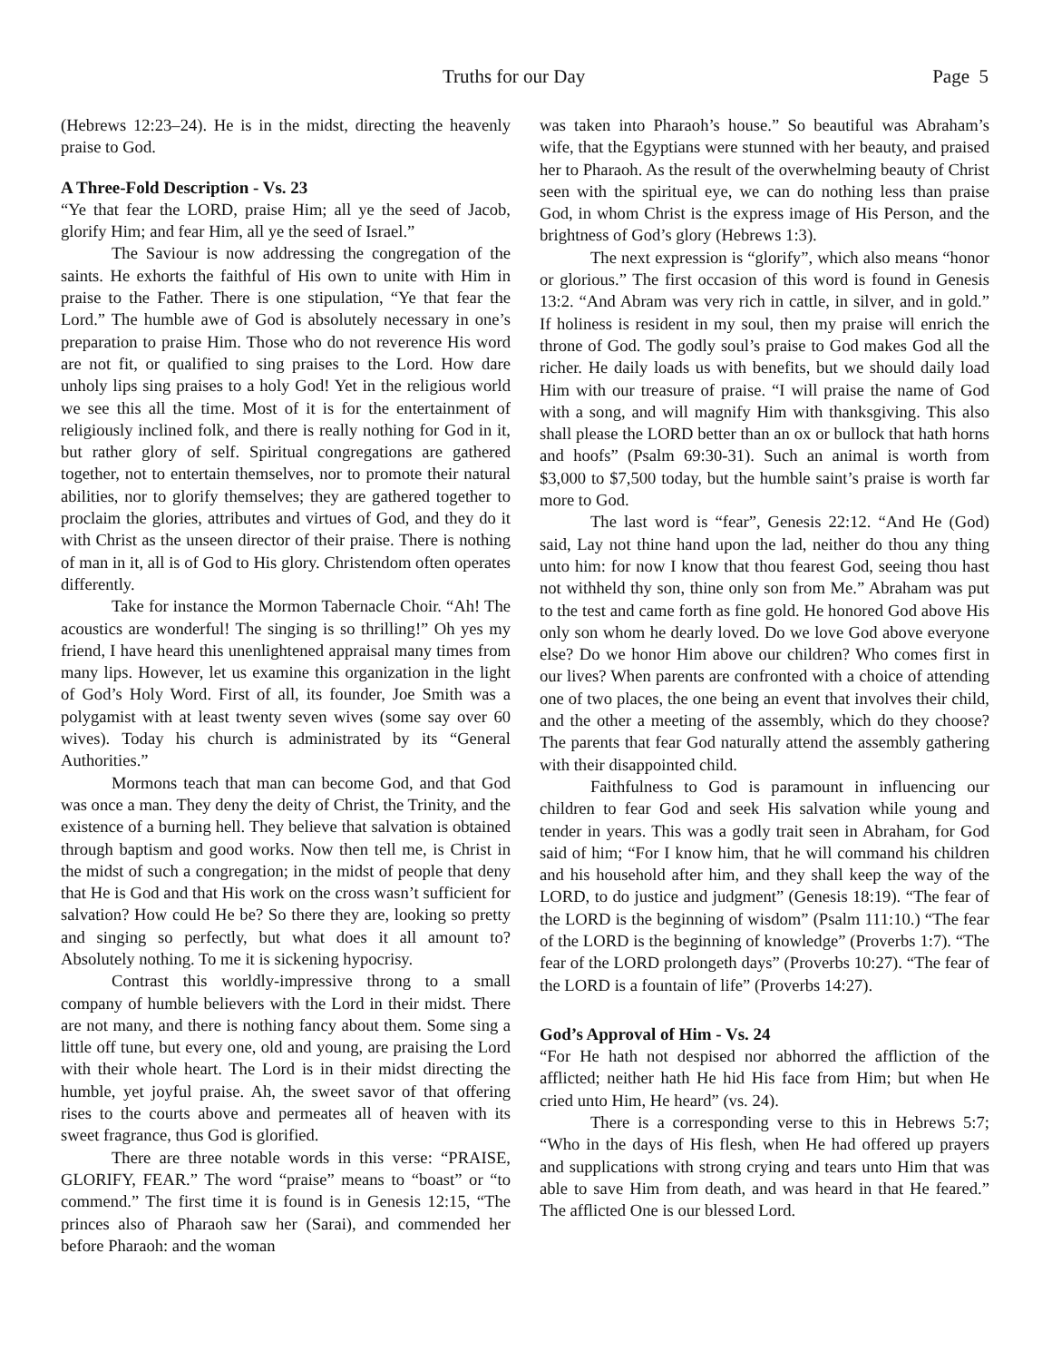Truths for our Day Page 5
(Hebrews 12:23–24). He is in the midst, directing the heavenly praise to God.
A Three-Fold Description - Vs. 23
“Ye that fear the LORD, praise Him; all ye the seed of Jacob, glorify Him; and fear Him, all ye the seed of Israel.”
The Saviour is now addressing the congregation of the saints. He exhorts the faithful of His own to unite with Him in praise to the Father. There is one stipulation, “Ye that fear the Lord.” The humble awe of God is absolutely necessary in one’s preparation to praise Him. Those who do not reverence His word are not fit, or qualified to sing praises to the Lord. How dare unholy lips sing praises to a holy God! Yet in the religious world we see this all the time. Most of it is for the entertainment of religiously inclined folk, and there is really nothing for God in it, but rather glory of self. Spiritual congregations are gathered together, not to entertain themselves, nor to promote their natural abilities, nor to glorify themselves; they are gathered together to proclaim the glories, attributes and virtues of God, and they do it with Christ as the unseen director of their praise. There is nothing of man in it, all is of God to His glory. Christendom often operates differently.
Take for instance the Mormon Tabernacle Choir. “Ah! The acoustics are wonderful! The singing is so thrilling!” Oh yes my friend, I have heard this unenlightened appraisal many times from many lips. However, let us examine this organization in the light of God’s Holy Word. First of all, its founder, Joe Smith was a polygamist with at least twenty seven wives (some say over 60 wives). Today his church is administrated by its “General Authorities.”
Mormons teach that man can become God, and that God was once a man. They deny the deity of Christ, the Trinity, and the existence of a burning hell. They believe that salvation is obtained through baptism and good works. Now then tell me, is Christ in the midst of such a congregation; in the midst of people that deny that He is God and that His work on the cross wasn’t sufficient for salvation? How could He be? So there they are, looking so pretty and singing so perfectly, but what does it all amount to? Absolutely nothing. To me it is sickening hypocrisy.
Contrast this worldly-impressive throng to a small company of humble believers with the Lord in their midst. There are not many, and there is nothing fancy about them. Some sing a little off tune, but every one, old and young, are praising the Lord with their whole heart. The Lord is in their midst directing the humble, yet joyful praise. Ah, the sweet savor of that offering rises to the courts above and permeates all of heaven with its sweet fragrance, thus God is glorified.
There are three notable words in this verse: “PRAISE, GLORIFY, FEAR.” The word “praise” means to “boast” or “to commend.” The first time it is found is in Genesis 12:15, “The princes also of Pharaoh saw her (Sarai), and commended her before Pharaoh: and the woman
was taken into Pharaoh’s house.” So beautiful was Abraham’s wife, that the Egyptians were stunned with her beauty, and praised her to Pharaoh. As the result of the overwhelming beauty of Christ seen with the spiritual eye, we can do nothing less than praise God, in whom Christ is the express image of His Person, and the brightness of God’s glory (Hebrews 1:3).
The next expression is “glorify”, which also means “honor or glorious.” The first occasion of this word is found in Genesis 13:2. “And Abram was very rich in cattle, in silver, and in gold.” If holiness is resident in my soul, then my praise will enrich the throne of God. The godly soul’s praise to God makes God all the richer. He daily loads us with benefits, but we should daily load Him with our treasure of praise. “I will praise the name of God with a song, and will magnify Him with thanksgiving. This also shall please the LORD better than an ox or bullock that hath horns and hoofs” (Psalm 69:30-31). Such an animal is worth from $3,000 to $7,500 today, but the humble saint’s praise is worth far more to God.
The last word is “fear”, Genesis 22:12. “And He (God) said, Lay not thine hand upon the lad, neither do thou any thing unto him: for now I know that thou fearest God, seeing thou hast not withheld thy son, thine only son from Me.” Abraham was put to the test and came forth as fine gold. He honored God above His only son whom he dearly loved. Do we love God above everyone else? Do we honor Him above our children? Who comes first in our lives? When parents are confronted with a choice of attending one of two places, the one being an event that involves their child, and the other a meeting of the assembly, which do they choose? The parents that fear God naturally attend the assembly gathering with their disappointed child.
Faithfulness to God is paramount in influencing our children to fear God and seek His salvation while young and tender in years. This was a godly trait seen in Abraham, for God said of him; “For I know him, that he will command his children and his household after him, and they shall keep the way of the LORD, to do justice and judgment” (Genesis 18:19). “The fear of the LORD is the beginning of wisdom” (Psalm 111:10.) “The fear of the LORD is the beginning of knowledge” (Proverbs 1:7). “The fear of the LORD prolongeth days” (Proverbs 10:27). “The fear of the LORD is a fountain of life” (Proverbs 14:27).
God’s Approval of Him - Vs. 24
“For He hath not despised nor abhorred the affliction of the afflicted; neither hath He hid His face from Him; but when He cried unto Him, He heard” (vs. 24).
There is a corresponding verse to this in Hebrews 5:7; “Who in the days of His flesh, when He had offered up prayers and supplications with strong crying and tears unto Him that was able to save Him from death, and was heard in that He feared.” The afflicted One is our blessed Lord.